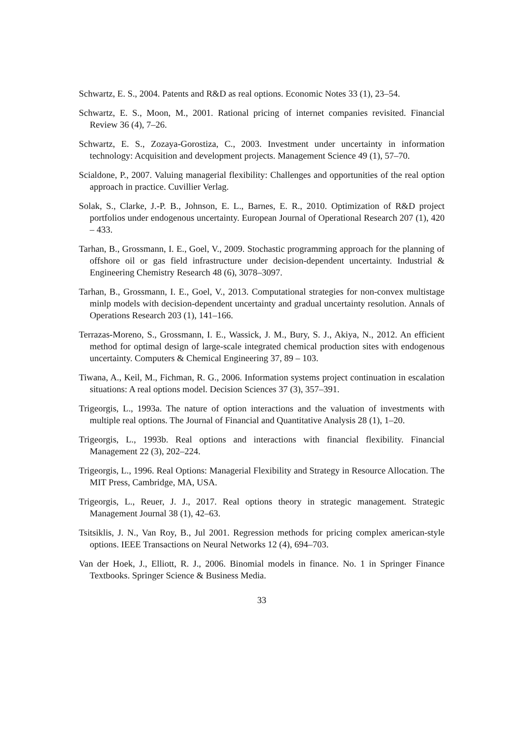Schwartz, E. S., 2004. Patents and R&D as real options. Economic Notes 33 (1), 23–54.
Schwartz, E. S., Moon, M., 2001. Rational pricing of internet companies revisited. Financial Review 36 (4), 7–26.
Schwartz, E. S., Zozaya-Gorostiza, C., 2003. Investment under uncertainty in information technology: Acquisition and development projects. Management Science 49 (1), 57–70.
Scialdone, P., 2007. Valuing managerial flexibility: Challenges and opportunities of the real option approach in practice. Cuvillier Verlag.
Solak, S., Clarke, J.-P. B., Johnson, E. L., Barnes, E. R., 2010. Optimization of R&D project portfolios under endogenous uncertainty. European Journal of Operational Research 207 (1), 420 – 433.
Tarhan, B., Grossmann, I. E., Goel, V., 2009. Stochastic programming approach for the planning of offshore oil or gas field infrastructure under decision-dependent uncertainty. Industrial & Engineering Chemistry Research 48 (6), 3078–3097.
Tarhan, B., Grossmann, I. E., Goel, V., 2013. Computational strategies for non-convex multistage minlp models with decision-dependent uncertainty and gradual uncertainty resolution. Annals of Operations Research 203 (1), 141–166.
Terrazas-Moreno, S., Grossmann, I. E., Wassick, J. M., Bury, S. J., Akiya, N., 2012. An efficient method for optimal design of large-scale integrated chemical production sites with endogenous uncertainty. Computers & Chemical Engineering 37, 89 – 103.
Tiwana, A., Keil, M., Fichman, R. G., 2006. Information systems project continuation in escalation situations: A real options model. Decision Sciences 37 (3), 357–391.
Trigeorgis, L., 1993a. The nature of option interactions and the valuation of investments with multiple real options. The Journal of Financial and Quantitative Analysis 28 (1), 1–20.
Trigeorgis, L., 1993b. Real options and interactions with financial flexibility. Financial Management 22 (3), 202–224.
Trigeorgis, L., 1996. Real Options: Managerial Flexibility and Strategy in Resource Allocation. The MIT Press, Cambridge, MA, USA.
Trigeorgis, L., Reuer, J. J., 2017. Real options theory in strategic management. Strategic Management Journal 38 (1), 42–63.
Tsitsiklis, J. N., Van Roy, B., Jul 2001. Regression methods for pricing complex american-style options. IEEE Transactions on Neural Networks 12 (4), 694–703.
Van der Hoek, J., Elliott, R. J., 2006. Binomial models in finance. No. 1 in Springer Finance Textbooks. Springer Science & Business Media.
33